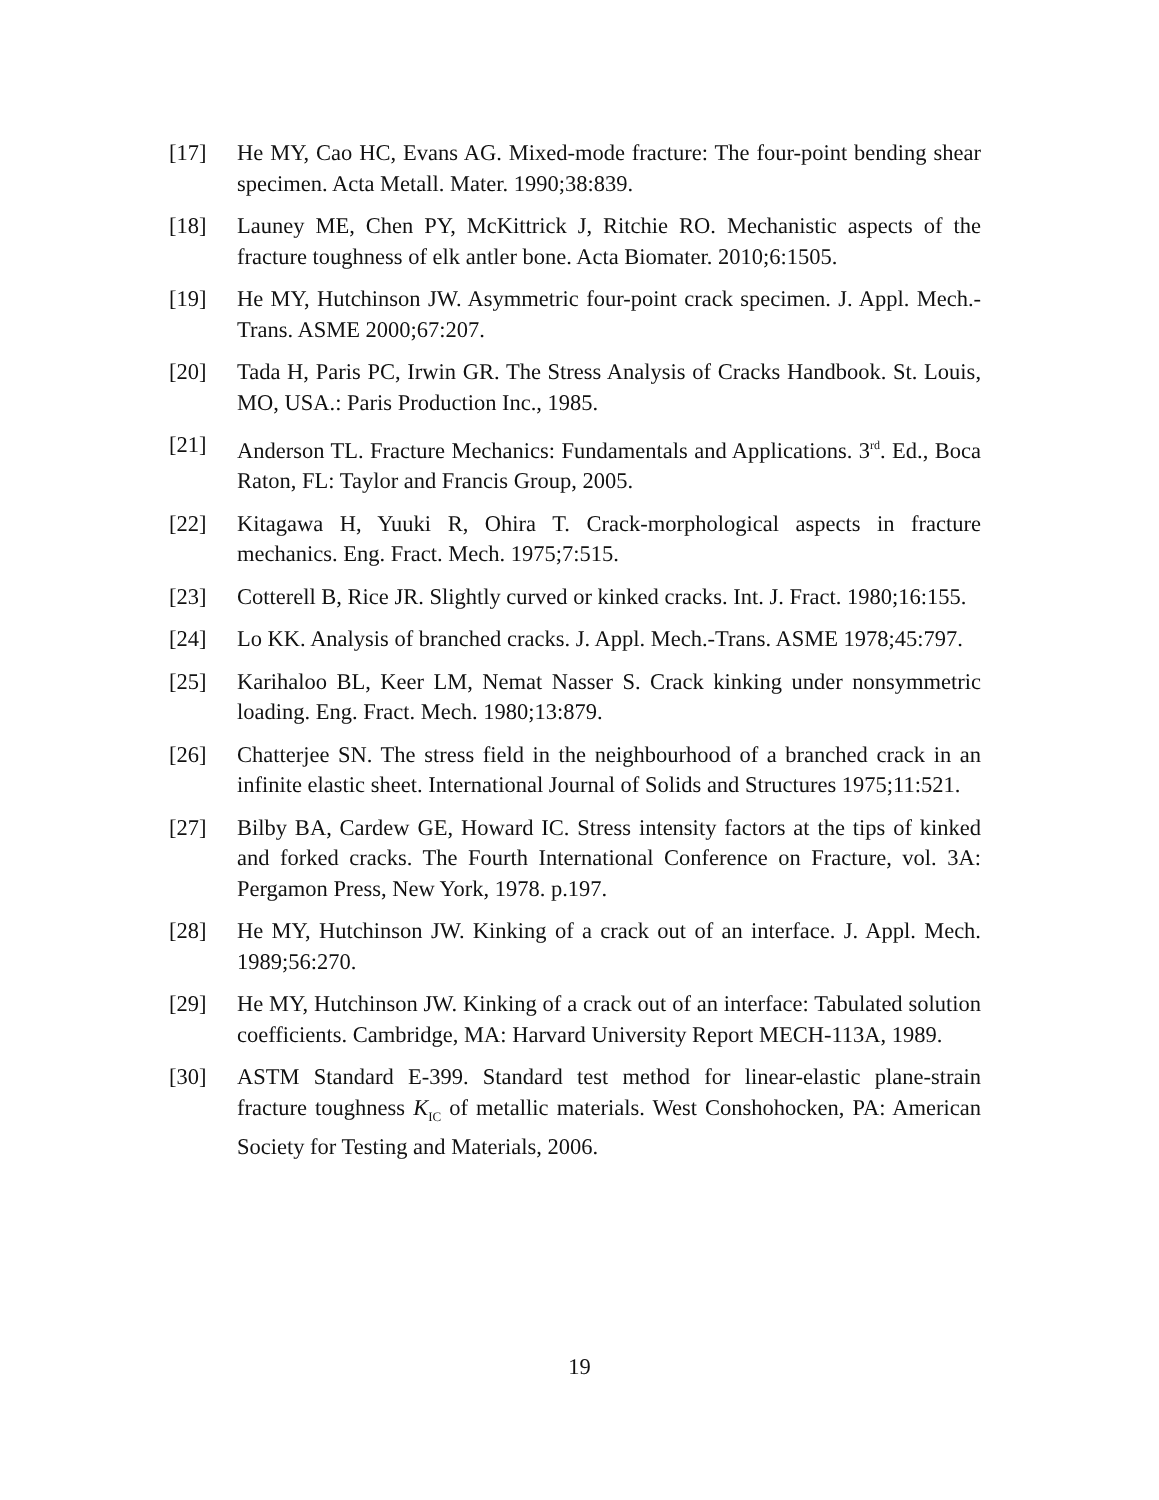[17] He MY, Cao HC, Evans AG. Mixed-mode fracture: The four-point bending shear specimen. Acta Metall. Mater. 1990;38:839.
[18] Launey ME, Chen PY, McKittrick J, Ritchie RO. Mechanistic aspects of the fracture toughness of elk antler bone. Acta Biomater. 2010;6:1505.
[19] He MY, Hutchinson JW. Asymmetric four-point crack specimen. J. Appl. Mech.-Trans. ASME 2000;67:207.
[20] Tada H, Paris PC, Irwin GR. The Stress Analysis of Cracks Handbook. St. Louis, MO, USA.: Paris Production Inc., 1985.
[21] Anderson TL. Fracture Mechanics: Fundamentals and Applications. 3<sup>rd</sup>. Ed., Boca Raton, FL: Taylor and Francis Group, 2005.
[22] Kitagawa H, Yuuki R, Ohira T. Crack-morphological aspects in fracture mechanics. Eng. Fract. Mech. 1975;7:515.
[23] Cotterell B, Rice JR. Slightly curved or kinked cracks. Int. J. Fract. 1980;16:155.
[24] Lo KK. Analysis of branched cracks. J. Appl. Mech.-Trans. ASME 1978;45:797.
[25] Karihaloo BL, Keer LM, Nemat Nasser S. Crack kinking under nonsymmetric loading. Eng. Fract. Mech. 1980;13:879.
[26] Chatterjee SN. The stress field in the neighbourhood of a branched crack in an infinite elastic sheet. International Journal of Solids and Structures 1975;11:521.
[27] Bilby BA, Cardew GE, Howard IC. Stress intensity factors at the tips of kinked and forked cracks. The Fourth International Conference on Fracture, vol. 3A: Pergamon Press, New York, 1978. p.197.
[28] He MY, Hutchinson JW. Kinking of a crack out of an interface. J. Appl. Mech. 1989;56:270.
[29] He MY, Hutchinson JW. Kinking of a crack out of an interface: Tabulated solution coefficients. Cambridge, MA: Harvard University Report MECH-113A, 1989.
[30] ASTM Standard E-399. Standard test method for linear-elastic plane-strain fracture toughness K<sub>IC</sub> of metallic materials. West Conshohocken, PA: American Society for Testing and Materials, 2006.
19